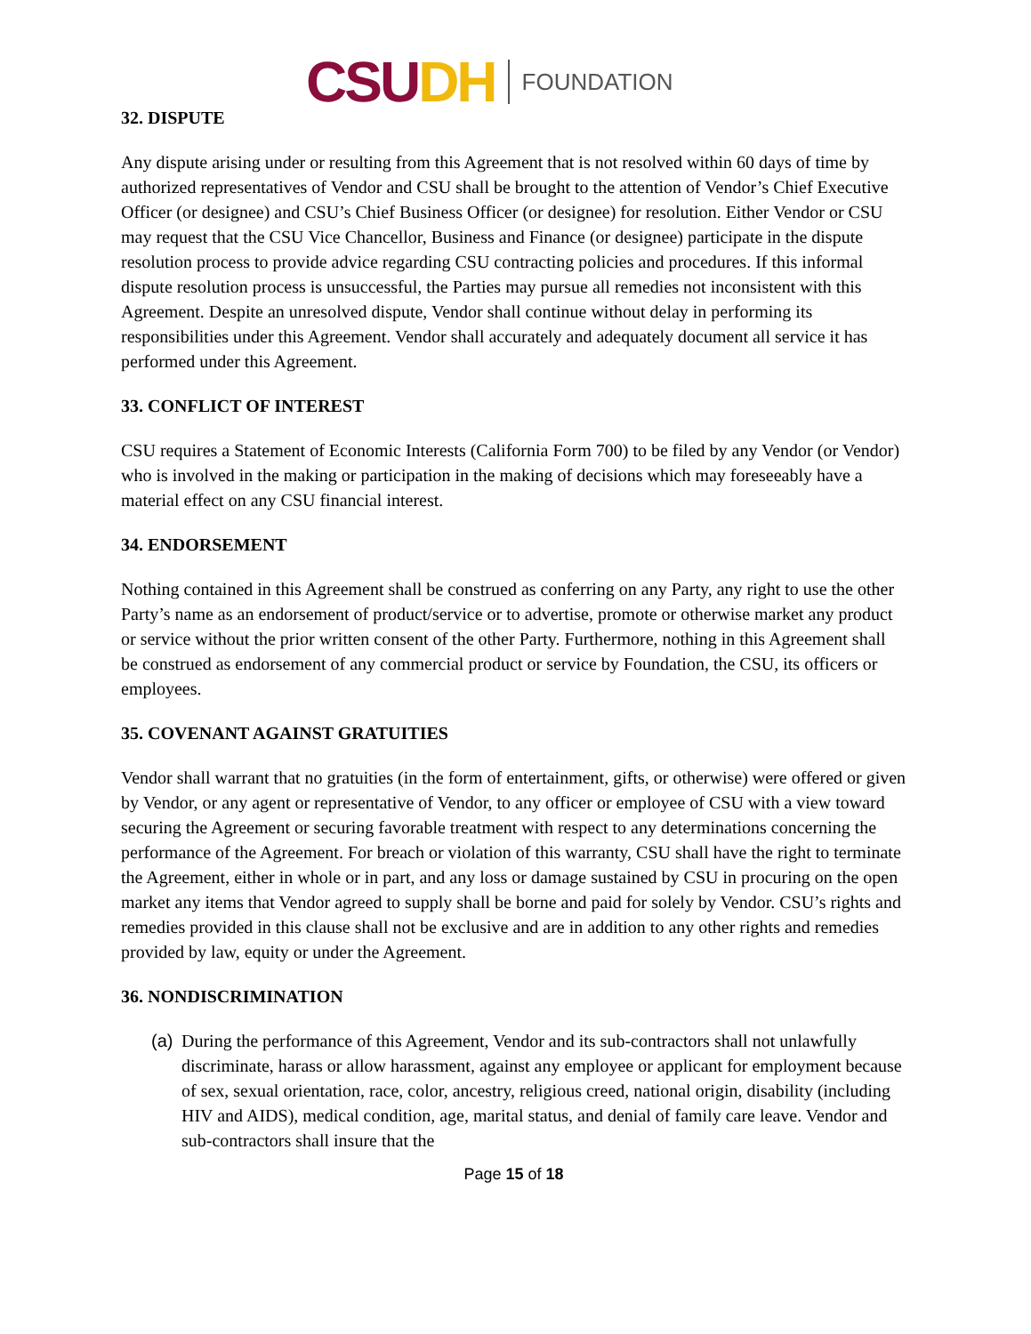CSUDH
FOUNDATION
32. DISPUTE
Any dispute arising under or resulting from this Agreement that is not resolved within 60 days of time by authorized representatives of Vendor and CSU shall be brought to the attention of Vendor’s Chief Executive Officer (or designee) and CSU’s Chief Business Officer (or designee) for resolution. Either Vendor or CSU may request that the CSU Vice Chancellor, Business and Finance (or designee) participate in the dispute resolution process to provide advice regarding CSU contracting policies and procedures. If this informal dispute resolution process is unsuccessful, the Parties may pursue all remedies not inconsistent with this Agreement. Despite an unresolved dispute, Vendor shall continue without delay in performing its responsibilities under this Agreement. Vendor shall accurately and adequately document all service it has performed under this Agreement.
33. CONFLICT OF INTEREST
CSU requires a Statement of Economic Interests (California Form 700) to be filed by any Vendor (or Vendor) who is involved in the making or participation in the making of decisions which may foreseeably have a material effect on any CSU financial interest.
34. ENDORSEMENT
Nothing contained in this Agreement shall be construed as conferring on any Party, any right to use the other Party’s name as an endorsement of product/service or to advertise, promote or otherwise market any product or service without the prior written consent of the other Party. Furthermore, nothing in this Agreement shall be construed as endorsement of any commercial product or service by Foundation, the CSU, its officers or employees.
35. COVENANT AGAINST GRATUITIES
Vendor shall warrant that no gratuities (in the form of entertainment, gifts, or otherwise) were offered or given by Vendor, or any agent or representative of Vendor, to any officer or employee of CSU with a view toward securing the Agreement or securing favorable treatment with respect to any determinations concerning the performance of the Agreement. For breach or violation of this warranty, CSU shall have the right to terminate the Agreement, either in whole or in part, and any loss or damage sustained by CSU in procuring on the open market any items that Vendor agreed to supply shall be borne and paid for solely by Vendor. CSU’s rights and remedies provided in this clause shall not be exclusive and are in addition to any other rights and remedies provided by law, equity or under the Agreement.
36. NONDISCRIMINATION
(a)
During the performance of this Agreement, Vendor and its sub-contractors shall not unlawfully discriminate, harass or allow harassment, against any employee or applicant for employment because of sex, sexual orientation, race, color, ancestry, religious creed, national origin, disability (including HIV and AIDS), medical condition, age, marital status, and denial of family care leave. Vendor and sub-contractors shall insure that the
Page 15 of 18